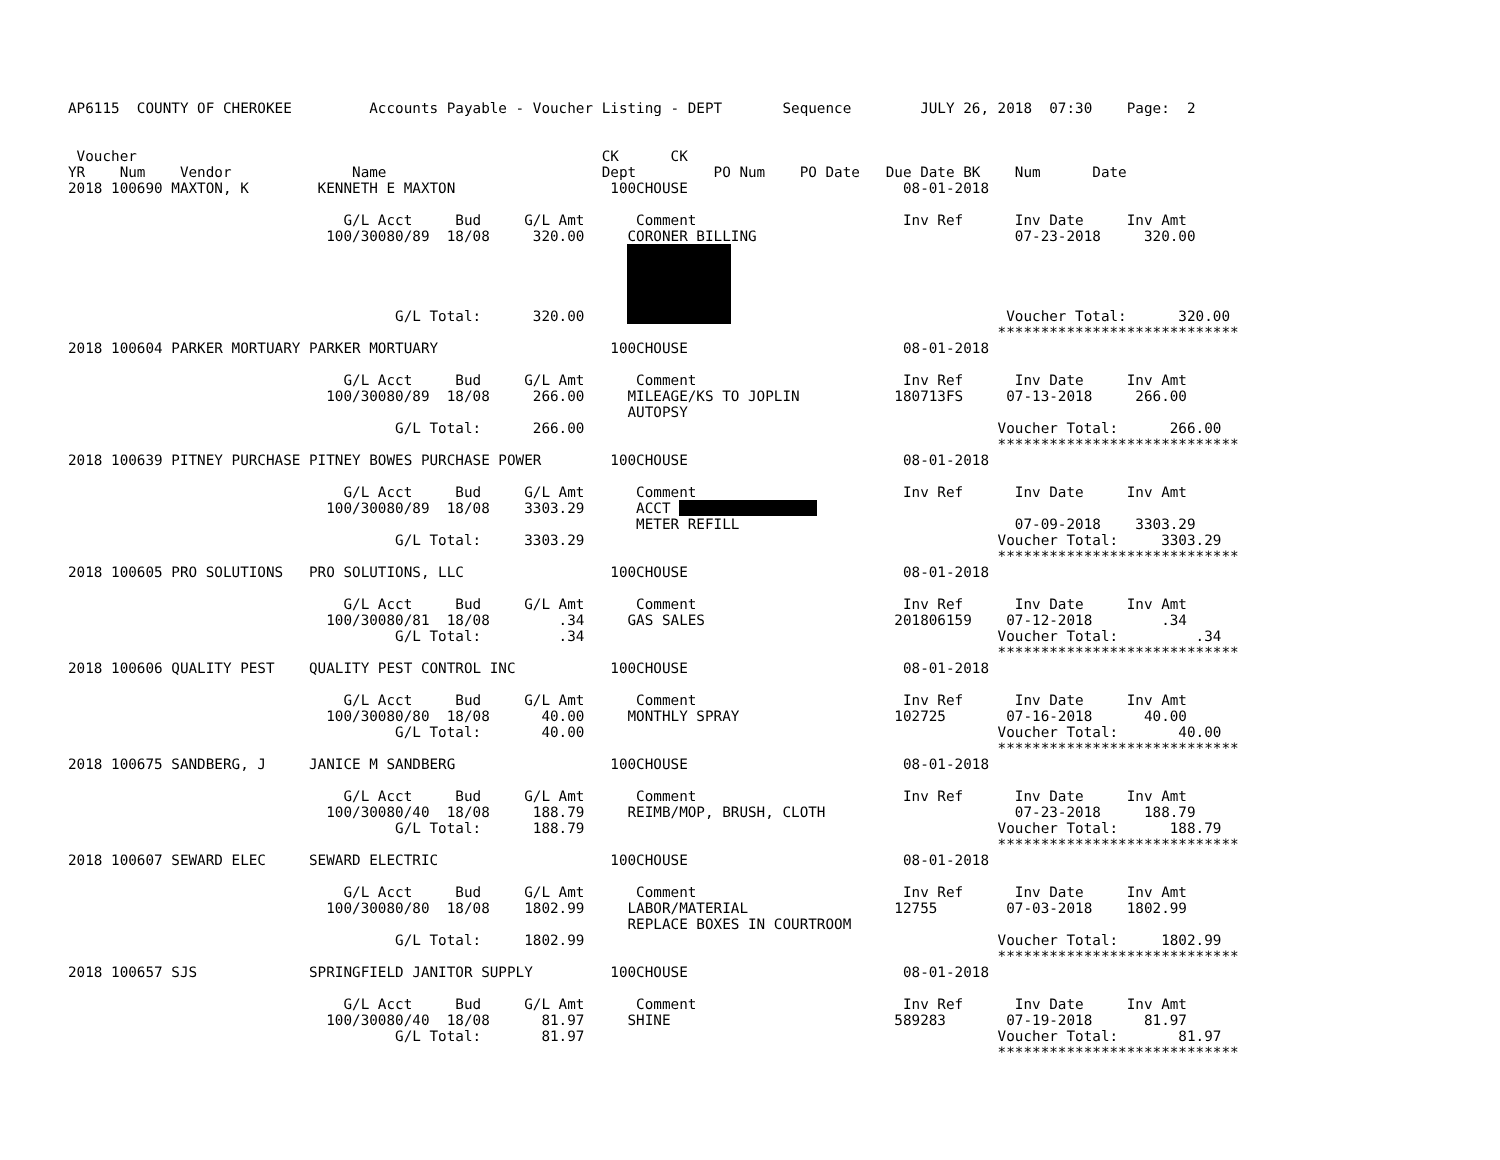AP6115  COUNTY OF CHEROKEE         Accounts Payable - Voucher Listing - DEPT       Sequence        JULY 26, 2018  07:30    Page:  2


 Voucher                                                      CK      CK
YR    Num    Vendor              Name                         Dept         PO Num    PO Date   Due Date BK    Num      Date
2018 100690 MAXTON, K        KENNETH E MAXTON                  100CHOUSE                         08-01-2018

                                G/L Acct     Bud     G/L Amt      Comment                        Inv Ref      Inv Date     Inv Amt
                              100/30080/89  18/08     320.00     CORONER BILLING                              07-23-2018     320.00
                                                                             
                                                                             
                                                                             
                                                                             
                                      G/L Total:      320.00                                                 Voucher Total:      320.00
                                                                                                            ****************************
2018 100604 PARKER MORTUARY PARKER MORTUARY                    100CHOUSE                         08-01-2018

                                G/L Acct     Bud     G/L Amt      Comment                        Inv Ref      Inv Date     Inv Amt
                              100/30080/89  18/08     266.00     MILEAGE/KS TO JOPLIN           180713FS     07-13-2018     266.00
                                                                 AUTOPSY
                                      G/L Total:      266.00                                                Voucher Total:      266.00
                                                                                                            ****************************
2018 100639 PITNEY PURCHASE PITNEY BOWES PURCHASE POWER        100CHOUSE                         08-01-2018

                                G/L Acct     Bud     G/L Amt      Comment                        Inv Ref      Inv Date     Inv Amt
                              100/30080/89  18/08    3303.29      ACCT                 
                                                                  METER REFILL                                07-09-2018    3303.29
                                      G/L Total:     3303.29                                                Voucher Total:     3303.29
                                                                                                            ****************************
2018 100605 PRO SOLUTIONS   PRO SOLUTIONS, LLC                 100CHOUSE                         08-01-2018

                                G/L Acct     Bud     G/L Amt      Comment                        Inv Ref      Inv Date     Inv Amt
                              100/30080/81  18/08        .34     GAS SALES                      201806159    07-12-2018        .34
                                      G/L Total:         .34                                                Voucher Total:         .34
                                                                                                            ****************************
2018 100606 QUALITY PEST    QUALITY PEST CONTROL INC           100CHOUSE                         08-01-2018

                                G/L Acct     Bud     G/L Amt      Comment                        Inv Ref      Inv Date     Inv Amt
                              100/30080/80  18/08      40.00     MONTHLY SPRAY                  102725       07-16-2018      40.00
                                      G/L Total:       40.00                                                Voucher Total:       40.00
                                                                                                            ****************************
2018 100675 SANDBERG, J     JANICE M SANDBERG                  100CHOUSE                         08-01-2018

                                G/L Acct     Bud     G/L Amt      Comment                        Inv Ref      Inv Date     Inv Amt
                              100/30080/40  18/08     188.79     REIMB/MOP, BRUSH, CLOTH                      07-23-2018     188.79
                                      G/L Total:      188.79                                                Voucher Total:      188.79
                                                                                                            ****************************
2018 100607 SEWARD ELEC     SEWARD ELECTRIC                    100CHOUSE                         08-01-2018

                                G/L Acct     Bud     G/L Amt      Comment                        Inv Ref      Inv Date     Inv Amt
                              100/30080/80  18/08    1802.99     LABOR/MATERIAL                 12755        07-03-2018    1802.99
                                                                 REPLACE BOXES IN COURTROOM
                                      G/L Total:     1802.99                                                Voucher Total:     1802.99
                                                                                                            ****************************
2018 100657 SJS             SPRINGFIELD JANITOR SUPPLY         100CHOUSE                         08-01-2018

                                G/L Acct     Bud     G/L Amt      Comment                        Inv Ref      Inv Date     Inv Amt
                              100/30080/40  18/08      81.97     SHINE                          589283       07-19-2018      81.97
                                      G/L Total:       81.97                                                Voucher Total:       81.97
                                                                                                            ****************************